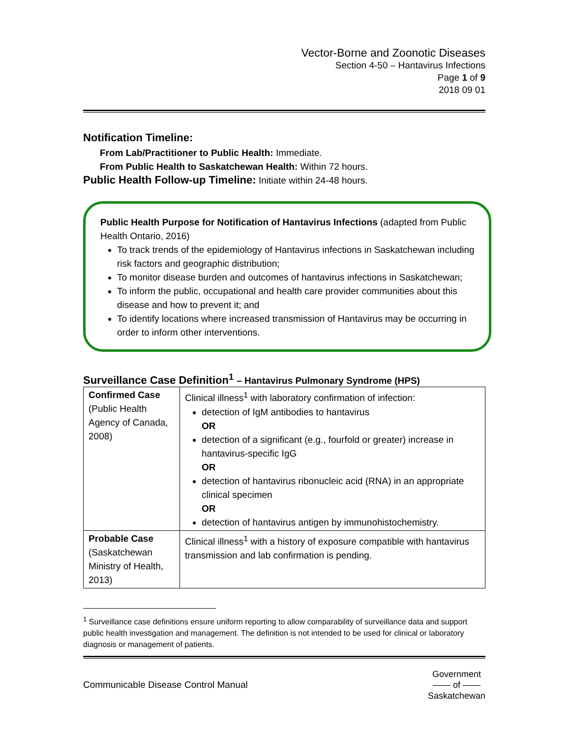Vector-Borne and Zoonotic Diseases
Section 4-50 – Hantavirus Infections
Page 1 of 9
2018 09 01
Notification Timeline:
From Lab/Practitioner to Public Health: Immediate.
From Public Health to Saskatchewan Health: Within 72 hours.
Public Health Follow-up Timeline: Initiate within 24-48 hours.
Public Health Purpose for Notification of Hantavirus Infections (adapted from Public Health Ontario, 2016)
To track trends of the epidemiology of Hantavirus infections in Saskatchewan including risk factors and geographic distribution;
To monitor disease burden and outcomes of hantavirus infections in Saskatchewan;
To inform the public, occupational and health care provider communities about this disease and how to prevent it; and
To identify locations where increased transmission of Hantavirus may be occurring in order to inform other interventions.
Surveillance Case Definition<sup>1</sup> – Hantavirus Pulmonary Syndrome (HPS)
| Confirmed Case (Public Health Agency of Canada, 2008) | Clinical illness<sup>1</sup> with laboratory confirmation of infection: detection of IgM antibodies to hantavirus OR detection of a significant (e.g., fourfold or greater) increase in hantavirus-specific IgG OR detection of hantavirus ribonucleic acid (RNA) in an appropriate clinical specimen OR detection of hantavirus antigen by immunohistochemistry. |
| Probable Case (Saskatchewan Ministry of Health, 2013) | Clinical illness<sup>1</sup> with a history of exposure compatible with hantavirus transmission and lab confirmation is pending. |
<sup>1</sup> Surveillance case definitions ensure uniform reporting to allow comparability of surveillance data and support public health investigation and management. The definition is not intended to be used for clinical or laboratory diagnosis or management of patients.
Communicable Disease Control Manual
Government
—— of ——
Saskatchewan